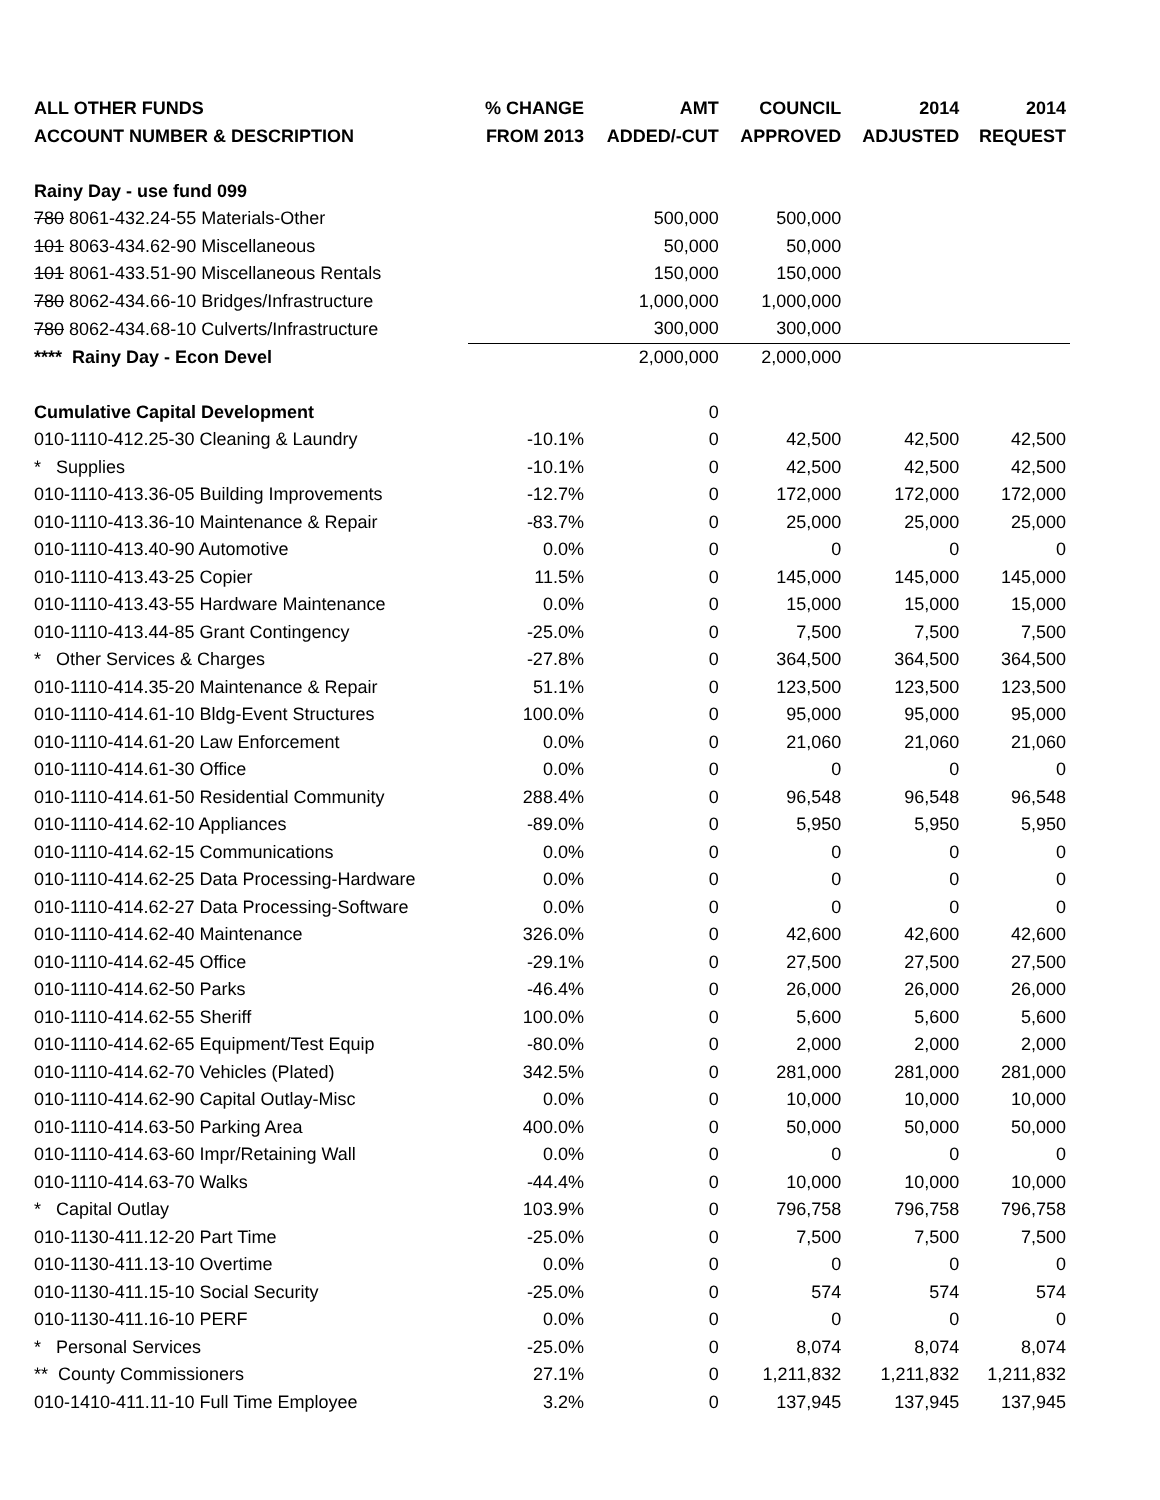| ALL OTHER FUNDS | % CHANGE | AMT | COUNCIL | 2014 | 2014 |
| --- | --- | --- | --- | --- | --- |
| ACCOUNT NUMBER & DESCRIPTION | FROM 2013 | ADDED/-CUT | APPROVED | ADJUSTED | REQUEST |
| Rainy Day - use fund 099 | | | | | |
| 780 8061-432.24-55 Materials-Other | | 500,000 | 500,000 | | |
| 101 8063-434.62-90 Miscellaneous | | 50,000 | 50,000 | | |
| 101 8061-433.51-90 Miscellaneous Rentals | | 150,000 | 150,000 | | |
| 780 8062-434.66-10 Bridges/Infrastructure | | 1,000,000 | 1,000,000 | | |
| 780 8062-434.68-10 Culverts/Infrastructure | | 300,000 | 300,000 | | |
| **** Rainy Day - Econ Devel | | 2,000,000 | 2,000,000 | | |
| Cumulative Capital Development | | 0 | | | |
| 010-1110-412.25-30 Cleaning & Laundry | -10.1% | 0 | 42,500 | 42,500 | 42,500 |
| * Supplies | -10.1% | 0 | 42,500 | 42,500 | 42,500 |
| 010-1110-413.36-05 Building Improvements | -12.7% | 0 | 172,000 | 172,000 | 172,000 |
| 010-1110-413.36-10 Maintenance & Repair | -83.7% | 0 | 25,000 | 25,000 | 25,000 |
| 010-1110-413.40-90 Automotive | 0.0% | 0 | 0 | 0 | 0 |
| 010-1110-413.43-25 Copier | 11.5% | 0 | 145,000 | 145,000 | 145,000 |
| 010-1110-413.43-55 Hardware Maintenance | 0.0% | 0 | 15,000 | 15,000 | 15,000 |
| 010-1110-413.44-85 Grant Contingency | -25.0% | 0 | 7,500 | 7,500 | 7,500 |
| * Other Services & Charges | -27.8% | 0 | 364,500 | 364,500 | 364,500 |
| 010-1110-414.35-20 Maintenance & Repair | 51.1% | 0 | 123,500 | 123,500 | 123,500 |
| 010-1110-414.61-10 Bldg-Event Structures | 100.0% | 0 | 95,000 | 95,000 | 95,000 |
| 010-1110-414.61-20 Law Enforcement | 0.0% | 0 | 21,060 | 21,060 | 21,060 |
| 010-1110-414.61-30 Office | 0.0% | 0 | 0 | 0 | 0 |
| 010-1110-414.61-50 Residential Community | 288.4% | 0 | 96,548 | 96,548 | 96,548 |
| 010-1110-414.62-10 Appliances | -89.0% | 0 | 5,950 | 5,950 | 5,950 |
| 010-1110-414.62-15 Communications | 0.0% | 0 | 0 | 0 | 0 |
| 010-1110-414.62-25 Data Processing-Hardware | 0.0% | 0 | 0 | 0 | 0 |
| 010-1110-414.62-27 Data Processing-Software | 0.0% | 0 | 0 | 0 | 0 |
| 010-1110-414.62-40 Maintenance | 326.0% | 0 | 42,600 | 42,600 | 42,600 |
| 010-1110-414.62-45 Office | -29.1% | 0 | 27,500 | 27,500 | 27,500 |
| 010-1110-414.62-50 Parks | -46.4% | 0 | 26,000 | 26,000 | 26,000 |
| 010-1110-414.62-55 Sheriff | 100.0% | 0 | 5,600 | 5,600 | 5,600 |
| 010-1110-414.62-65 Equipment/Test Equip | -80.0% | 0 | 2,000 | 2,000 | 2,000 |
| 010-1110-414.62-70 Vehicles (Plated) | 342.5% | 0 | 281,000 | 281,000 | 281,000 |
| 010-1110-414.62-90 Capital Outlay-Misc | 0.0% | 0 | 10,000 | 10,000 | 10,000 |
| 010-1110-414.63-50 Parking Area | 400.0% | 0 | 50,000 | 50,000 | 50,000 |
| 010-1110-414.63-60 Impr/Retaining Wall | 0.0% | 0 | 0 | 0 | 0 |
| 010-1110-414.63-70 Walks | -44.4% | 0 | 10,000 | 10,000 | 10,000 |
| * Capital Outlay | 103.9% | 0 | 796,758 | 796,758 | 796,758 |
| 010-1130-411.12-20 Part Time | -25.0% | 0 | 7,500 | 7,500 | 7,500 |
| 010-1130-411.13-10 Overtime | 0.0% | 0 | 0 | 0 | 0 |
| 010-1130-411.15-10 Social Security | -25.0% | 0 | 574 | 574 | 574 |
| 010-1130-411.16-10 PERF | 0.0% | 0 | 0 | 0 | 0 |
| * Personal Services | -25.0% | 0 | 8,074 | 8,074 | 8,074 |
| ** County Commissioners | 27.1% | 0 | 1,211,832 | 1,211,832 | 1,211,832 |
| 010-1410-411.11-10 Full Time Employee | 3.2% | 0 | 137,945 | 137,945 | 137,945 |